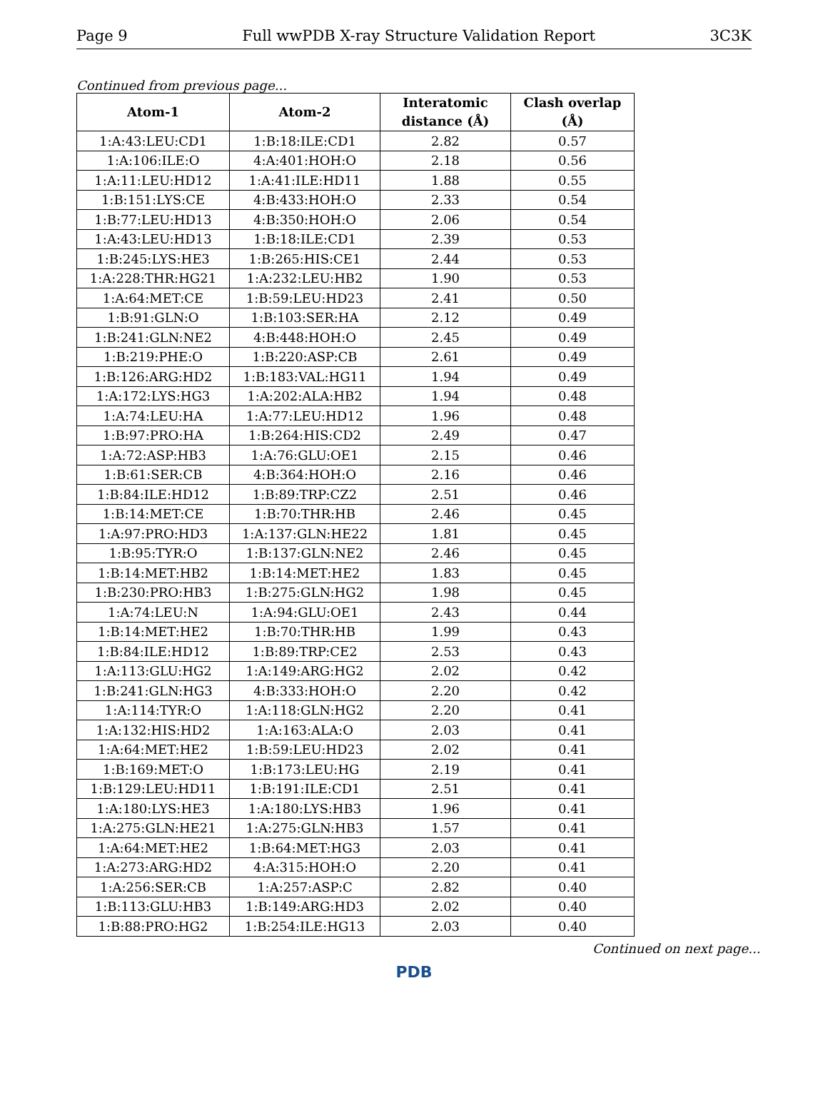Page 9 Full wwPDB X-ray Structure Validation Report 3C3K
Continued from previous page...
| Atom-1 | Atom-2 | Interatomic distance (Å) | Clash overlap (Å) |
| --- | --- | --- | --- |
| 1:A:43:LEU:CD1 | 1:B:18:ILE:CD1 | 2.82 | 0.57 |
| 1:A:106:ILE:O | 4:A:401:HOH:O | 2.18 | 0.56 |
| 1:A:11:LEU:HD12 | 1:A:41:ILE:HD11 | 1.88 | 0.55 |
| 1:B:151:LYS:CE | 4:B:433:HOH:O | 2.33 | 0.54 |
| 1:B:77:LEU:HD13 | 4:B:350:HOH:O | 2.06 | 0.54 |
| 1:A:43:LEU:HD13 | 1:B:18:ILE:CD1 | 2.39 | 0.53 |
| 1:B:245:LYS:HE3 | 1:B:265:HIS:CE1 | 2.44 | 0.53 |
| 1:A:228:THR:HG21 | 1:A:232:LEU:HB2 | 1.90 | 0.53 |
| 1:A:64:MET:CE | 1:B:59:LEU:HD23 | 2.41 | 0.50 |
| 1:B:91:GLN:O | 1:B:103:SER:HA | 2.12 | 0.49 |
| 1:B:241:GLN:NE2 | 4:B:448:HOH:O | 2.45 | 0.49 |
| 1:B:219:PHE:O | 1:B:220:ASP:CB | 2.61 | 0.49 |
| 1:B:126:ARG:HD2 | 1:B:183:VAL:HG11 | 1.94 | 0.49 |
| 1:A:172:LYS:HG3 | 1:A:202:ALA:HB2 | 1.94 | 0.48 |
| 1:A:74:LEU:HA | 1:A:77:LEU:HD12 | 1.96 | 0.48 |
| 1:B:97:PRO:HA | 1:B:264:HIS:CD2 | 2.49 | 0.47 |
| 1:A:72:ASP:HB3 | 1:A:76:GLU:OE1 | 2.15 | 0.46 |
| 1:B:61:SER:CB | 4:B:364:HOH:O | 2.16 | 0.46 |
| 1:B:84:ILE:HD12 | 1:B:89:TRP:CZ2 | 2.51 | 0.46 |
| 1:B:14:MET:CE | 1:B:70:THR:HB | 2.46 | 0.45 |
| 1:A:97:PRO:HD3 | 1:A:137:GLN:HE22 | 1.81 | 0.45 |
| 1:B:95:TYR:O | 1:B:137:GLN:NE2 | 2.46 | 0.45 |
| 1:B:14:MET:HB2 | 1:B:14:MET:HE2 | 1.83 | 0.45 |
| 1:B:230:PRO:HB3 | 1:B:275:GLN:HG2 | 1.98 | 0.45 |
| 1:A:74:LEU:N | 1:A:94:GLU:OE1 | 2.43 | 0.44 |
| 1:B:14:MET:HE2 | 1:B:70:THR:HB | 1.99 | 0.43 |
| 1:B:84:ILE:HD12 | 1:B:89:TRP:CE2 | 2.53 | 0.43 |
| 1:A:113:GLU:HG2 | 1:A:149:ARG:HG2 | 2.02 | 0.42 |
| 1:B:241:GLN:HG3 | 4:B:333:HOH:O | 2.20 | 0.42 |
| 1:A:114:TYR:O | 1:A:118:GLN:HG2 | 2.20 | 0.41 |
| 1:A:132:HIS:HD2 | 1:A:163:ALA:O | 2.03 | 0.41 |
| 1:A:64:MET:HE2 | 1:B:59:LEU:HD23 | 2.02 | 0.41 |
| 1:B:169:MET:O | 1:B:173:LEU:HG | 2.19 | 0.41 |
| 1:B:129:LEU:HD11 | 1:B:191:ILE:CD1 | 2.51 | 0.41 |
| 1:A:180:LYS:HE3 | 1:A:180:LYS:HB3 | 1.96 | 0.41 |
| 1:A:275:GLN:HE21 | 1:A:275:GLN:HB3 | 1.57 | 0.41 |
| 1:A:64:MET:HE2 | 1:B:64:MET:HG3 | 2.03 | 0.41 |
| 1:A:273:ARG:HD2 | 4:A:315:HOH:O | 2.20 | 0.41 |
| 1:A:256:SER:CB | 1:A:257:ASP:C | 2.82 | 0.40 |
| 1:B:113:GLU:HB3 | 1:B:149:ARG:HD3 | 2.02 | 0.40 |
| 1:B:88:PRO:HG2 | 1:B:254:ILE:HG13 | 2.03 | 0.40 |
Continued on next page...
PDB